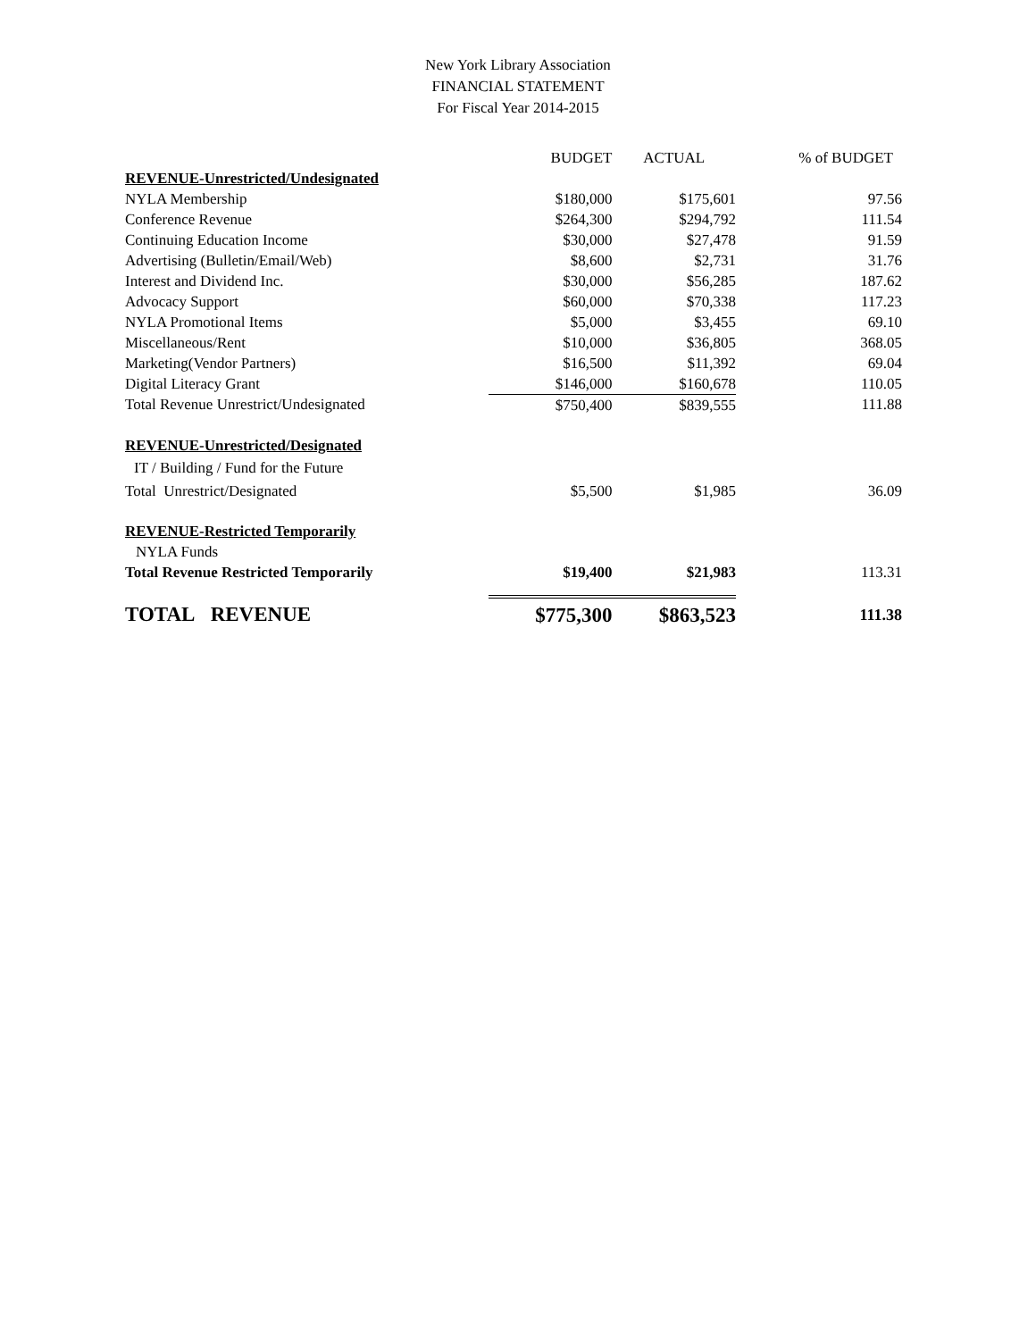New York Library Association
FINANCIAL STATEMENT
For Fiscal Year 2014-2015
| | BUDGET | ACTUAL | % of BUDGET |
| --- | --- | --- | --- |
| REVENUE-Unrestricted/Undesignated | | | |
| NYLA Membership | $180,000 | $175,601 | 97.56 |
| Conference Revenue | $264,300 | $294,792 | 111.54 |
| Continuing Education Income | $30,000 | $27,478 | 91.59 |
| Advertising (Bulletin/Email/Web) | $8,600 | $2,731 | 31.76 |
| Interest and Dividend Inc. | $30,000 | $56,285 | 187.62 |
| Advocacy Support | $60,000 | $70,338 | 117.23 |
| NYLA Promotional Items | $5,000 | $3,455 | 69.10 |
| Miscellaneous/Rent | $10,000 | $36,805 | 368.05 |
| Marketing(Vendor Partners) | $16,500 | $11,392 | 69.04 |
| Digital Literacy Grant | $146,000 | $160,678 | 110.05 |
| Total Revenue Unrestrict/Undesignated | $750,400 | $839,555 | 111.88 |
| REVENUE-Unrestricted/Designated | | | |
| IT / Building / Fund for the Future | | | |
| Total Unrestrict/Designated | $5,500 | $1,985 | 36.09 |
| REVENUE-Restricted Temporarily | | | |
| NYLA Funds | | | |
| Total Revenue Restricted Temporarily | $19,400 | $21,983 | 113.31 |
| TOTAL REVENUE | $775,300 | $863,523 | 111.38 |